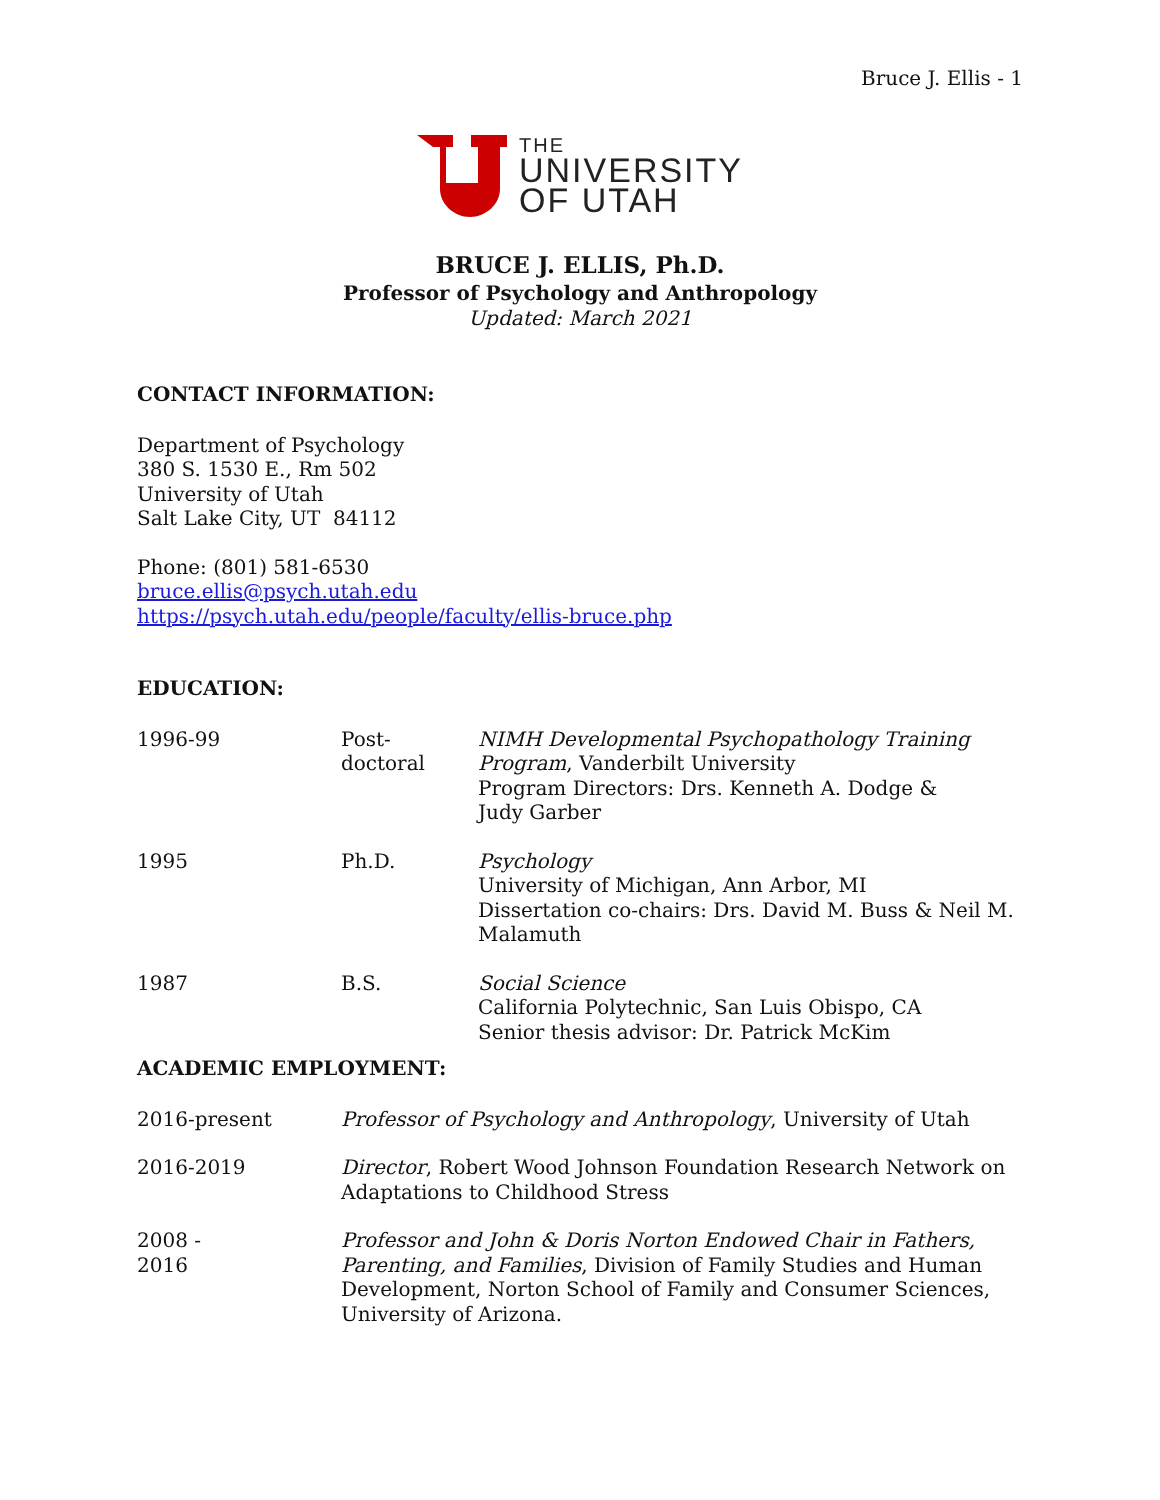Bruce J. Ellis - 1
THE
UNIVERSITY
OF UTAH
BRUCE J. ELLIS, Ph.D.
Professor of Psychology and Anthropology
Updated: March 2021
CONTACT INFORMATION:
Department of Psychology
380 S. 1530 E., Rm 502
University of Utah
Salt Lake City, UT 84112
Phone: (801) 581-6530
bruce.ellis@psych.utah.edu
https://psych.utah.edu/people/faculty/ellis-bruce.php
EDUCATION:
| 1996-99 | Post- doctoral | NIMH Developmental Psychopathology Training Program , Vanderbilt University Program Directors: Drs. Kenneth A. Dodge & Judy Garber |
| 1995 | Ph.D. | Psychology University of Michigan, Ann Arbor, MI Dissertation co-chairs: Drs. David M. Buss & Neil M. Malamuth |
| 1987 | B.S. | Social Science California Polytechnic, San Luis Obispo, CA Senior thesis advisor: Dr. Patrick McKim |
ACADEMIC EMPLOYMENT:
| 2016-present | Professor of Psychology and Anthropology , University of Utah |
| 2016-2019 | Director , Robert Wood Johnson Foundation Research Network on Adaptations to Childhood Stress |
| 2008 - 2016 | Professor and John & Doris Norton Endowed Chair in Fathers, Parenting, and Families , Division of Family Studies and Human Development, Norton School of Family and Consumer Sciences, University of Arizona. |